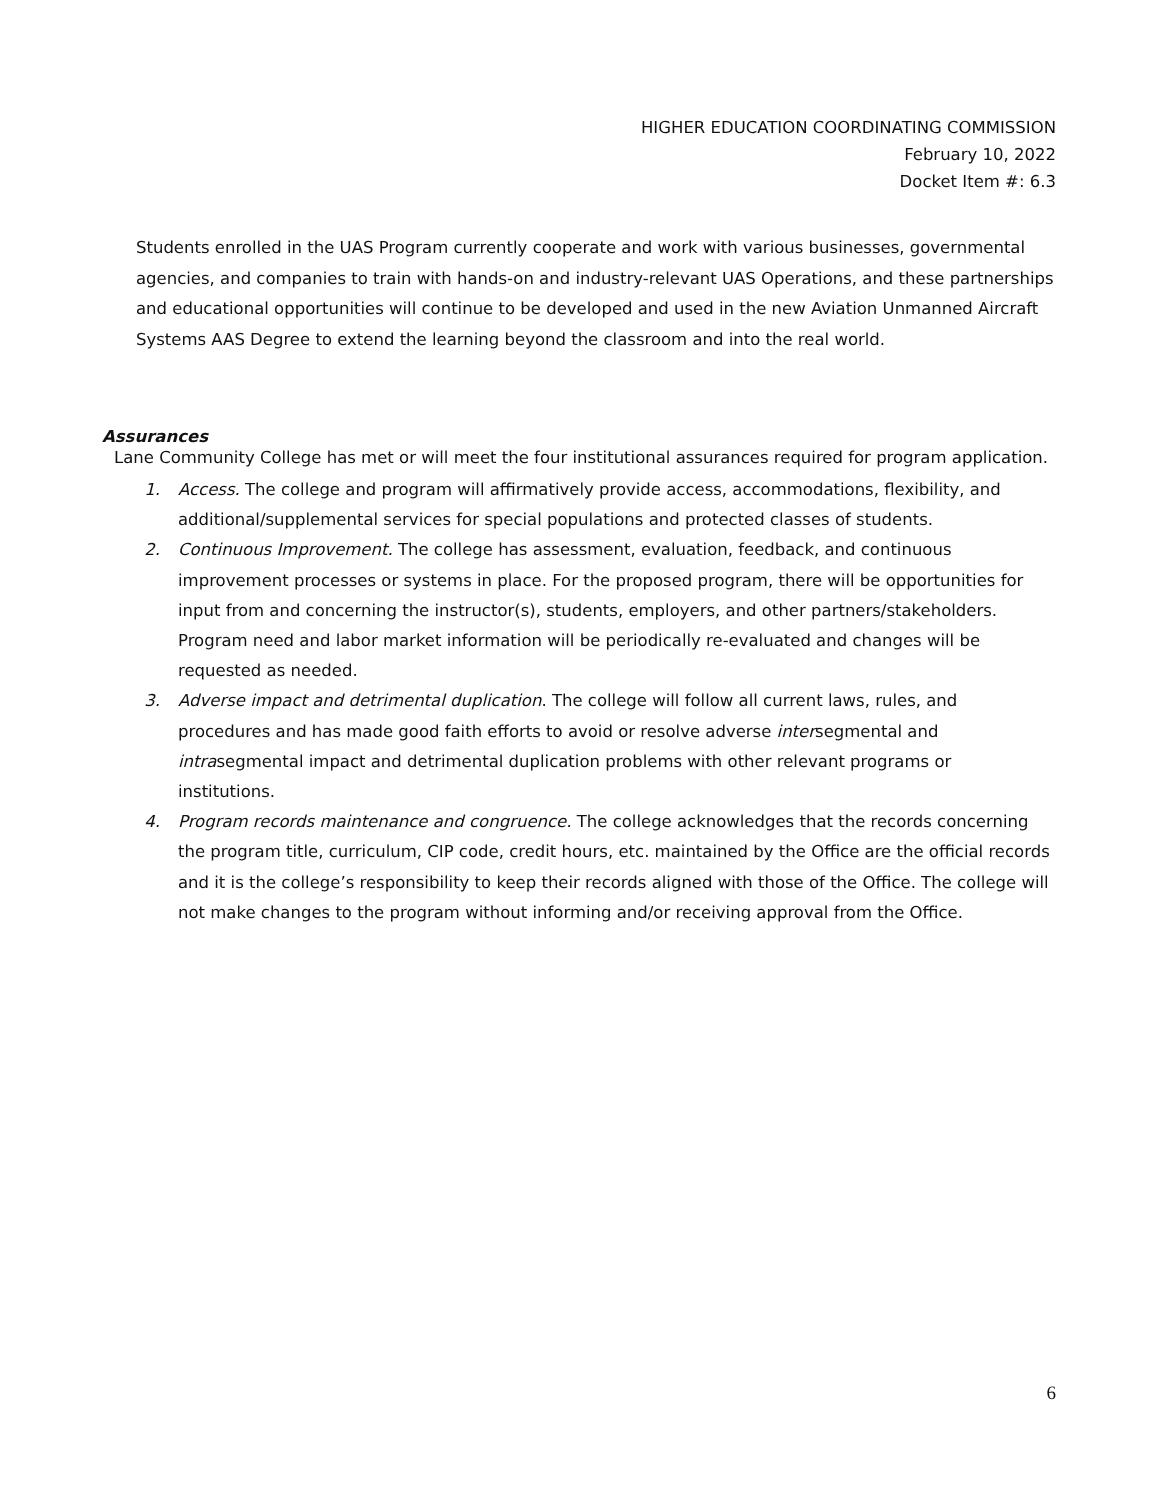HIGHER EDUCATION COORDINATING COMMISSION
February 10, 2022
Docket Item #: 6.3
Students enrolled in the UAS Program currently cooperate and work with various businesses, governmental agencies, and companies to train with hands-on and industry-relevant UAS Operations, and these partnerships and educational opportunities will continue to be developed and used in the new Aviation Unmanned Aircraft Systems AAS Degree to extend the learning beyond the classroom and into the real world.
Assurances
Lane Community College has met or will meet the four institutional assurances required for program application.
1. Access. The college and program will affirmatively provide access, accommodations, flexibility, and additional/supplemental services for special populations and protected classes of students.
2. Continuous Improvement. The college has assessment, evaluation, feedback, and continuous improvement processes or systems in place. For the proposed program, there will be opportunities for input from and concerning the instructor(s), students, employers, and other partners/stakeholders. Program need and labor market information will be periodically re-evaluated and changes will be requested as needed.
3. Adverse impact and detrimental duplication. The college will follow all current laws, rules, and procedures and has made good faith efforts to avoid or resolve adverse intersegmental and intrasegmental impact and detrimental duplication problems with other relevant programs or institutions.
4. Program records maintenance and congruence. The college acknowledges that the records concerning the program title, curriculum, CIP code, credit hours, etc. maintained by the Office are the official records and it is the college’s responsibility to keep their records aligned with those of the Office. The college will not make changes to the program without informing and/or receiving approval from the Office.
6